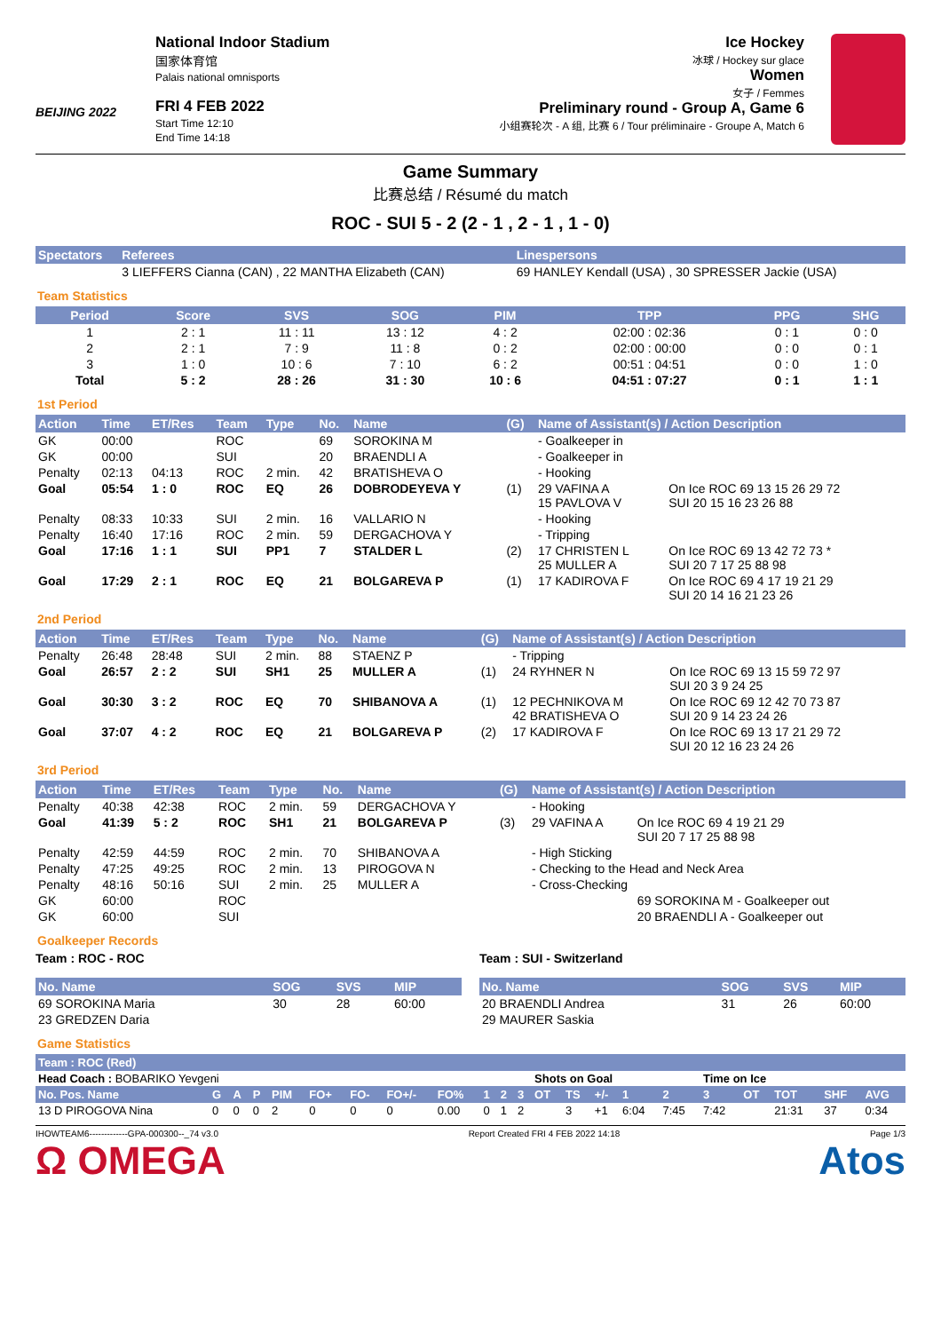BEIJING 2022
National Indoor Stadium
国家体育馆
Palais national omnisports
FRI 4 FEB 2022
Start Time 12:10
End Time 14:18
Ice Hockey
冰球 / Hockey sur glace
Women
女子 / Femmes
Preliminary round - Group A, Game 6
小组赛轮次 - A 组, 比赛 6 / Tour préliminaire - Groupe A, Match 6
Game Summary
比赛总结 / Résumé du match
ROC - SUI 5 - 2 (2 - 1 , 2 - 1 , 1 - 0)
| Spectators | Referees | Linespersons |
| --- | --- | --- |
| | 3 LIEFFERS Cianna (CAN) , 22 MANTHA Elizabeth (CAN) | 69 HANLEY Kendall (USA) , 30 SPRESSER Jackie (USA) |
Team Statistics
| Period | Score | SVS | SOG | PIM | TPP | PPG | SHG |
| --- | --- | --- | --- | --- | --- | --- | --- |
| 1 | 2 : 1 | 11 : 11 | 13 : 12 | 4 : 2 | 02:00 : 02:36 | 0 : 1 | 0 : 0 |
| 2 | 2 : 1 | 7 : 9 | 11 : 8 | 0 : 2 | 02:00 : 00:00 | 0 : 0 | 0 : 1 |
| 3 | 1 : 0 | 10 : 6 | 7 : 10 | 6 : 2 | 00:51 : 04:51 | 0 : 0 | 1 : 0 |
| Total | 5 : 2 | 28 : 26 | 31 : 30 | 10 : 6 | 04:51 : 07:27 | 0 : 1 | 1 : 1 |
1st Period
| Action | Time | ET/Res | Team | Type | No. | Name | (G) | Name of Assistant(s) / Action Description | |
| --- | --- | --- | --- | --- | --- | --- | --- | --- | --- |
| GK | 00:00 | | ROC | | 69 | SOROKINA M | | - Goalkeeper in | |
| GK | 00:00 | | SUI | | 20 | BRAENDLI A | | - Goalkeeper in | |
| Penalty | 02:13 | 04:13 | ROC | 2 min. | 42 | BRATISHEVA O | | - Hooking | |
| Goal | 05:54 | 1 : 0 | ROC | EQ | 26 | DOBRODEYEVA Y | (1) | 29 VAFINA A 15 PAVLOVA V | On Ice ROC 69 13 15 26 29 72 SUI 20 15 16 23 26 88 |
| Penalty | 08:33 | 10:33 | SUI | 2 min. | 16 | VALLARIO N | | - Hooking | |
| Penalty | 16:40 | 17:16 | ROC | 2 min. | 59 | DERGACHOVA Y | | - Tripping | |
| Goal | 17:16 | 1 : 1 | SUI | PP1 | 7 | STALDER L | (2) | 17 CHRISTEN L 25 MULLER A | On Ice ROC 69 13 42 72 73 * SUI 20 7 17 25 88 98 |
| Goal | 17:29 | 2 : 1 | ROC | EQ | 21 | BOLGAREVA P | (1) | 17 KADIROVA F | On Ice ROC 69 4 17 19 21 29 SUI 20 14 16 21 23 26 |
2nd Period
| Action | Time | ET/Res | Team | Type | No. | Name | (G) | Name of Assistant(s) / Action Description | |
| --- | --- | --- | --- | --- | --- | --- | --- | --- | --- |
| Penalty | 26:48 | 28:48 | SUI | 2 min. | 88 | STAENZ P | | - Tripping | |
| Goal | 26:57 | 2 : 2 | SUI | SH1 | 25 | MULLER A | (1) | 24 RYHNER N | On Ice ROC 69 13 15 59 72 97 SUI 20 3 9 24 25 |
| Goal | 30:30 | 3 : 2 | ROC | EQ | 70 | SHIBANOVA A | (1) | 12 PECHNIKOVA M 42 BRATISHEVA O | On Ice ROC 69 12 42 70 73 87 SUI 20 9 14 23 24 26 |
| Goal | 37:07 | 4 : 2 | ROC | EQ | 21 | BOLGAREVA P | (2) | 17 KADIROVA F | On Ice ROC 69 13 17 21 29 72 SUI 20 12 16 23 24 26 |
3rd Period
| Action | Time | ET/Res | Team | Type | No. | Name | (G) | Name of Assistant(s) / Action Description | |
| --- | --- | --- | --- | --- | --- | --- | --- | --- | --- |
| Penalty | 40:38 | 42:38 | ROC | 2 min. | 59 | DERGACHOVA Y | | - Hooking | |
| Goal | 41:39 | 5 : 2 | ROC | SH1 | 21 | BOLGAREVA P | (3) | 29 VAFINA A | On Ice ROC 69 4 19 21 29 SUI 20 7 17 25 88 98 |
| Penalty | 42:59 | 44:59 | ROC | 2 min. | 70 | SHIBANOVA A | | - High Sticking | |
| Penalty | 47:25 | 49:25 | ROC | 2 min. | 13 | PIROGOVA N | | - Checking to the Head and Neck Area | |
| Penalty | 48:16 | 50:16 | SUI | 2 min. | 25 | MULLER A | | - Cross-Checking | |
| GK | 60:00 | | ROC | | | | | | 69 SOROKINA M - Goalkeeper out |
| GK | 60:00 | | SUI | | | | | | 20 BRAENDLI A - Goalkeeper out |
Goalkeeper Records
Team : ROC - ROC
| No. Name | SOG | SVS | MIP |
| --- | --- | --- | --- |
| 69 SOROKINA Maria | 30 | 28 | 60:00 |
| 23 GREDZEN Daria | | | |
Team : SUI - Switzerland
| No. Name | SOG | SVS | MIP |
| --- | --- | --- | --- |
| 20 BRAENDLI Andrea | 31 | 26 | 60:00 |
| 29 MAURER Saskia | | | |
Game Statistics
| Team : ROC (Red) | | | | | | | | | | | | | | | | | | | | | |
| --- | --- | --- | --- | --- | --- | --- | --- | --- | --- | --- | --- | --- | --- | --- | --- | --- | --- | --- | --- | --- | --- |
| Head Coach : BOBARIKO Yevgeni | | | | | | | | | | | | Shots on Goal | | | | | Time on Ice | | | | |
| No. Pos. Name | G | A | P | PIM | FO+ | FO- | FO+/- | FO% | 1 | 2 | 3 | OT | TS | +/- | 1 | 2 | 3 | OT | TOT | SHF | AVG |
| 13 D PIROGOVA Nina | 0 | 0 | 0 | 2 | 0 | 0 | 0 | 0.00 | 0 | 1 | 2 | | 3 | +1 | 6:04 | 7:45 | 7:42 | | 21:31 | 37 | 0:34 |
IHOWTEAM6-------------GPA-000300--_74 v3.0 Report Created FRI 4 FEB 2022 14:18 Page 1/3
Ω OMEGA Atos